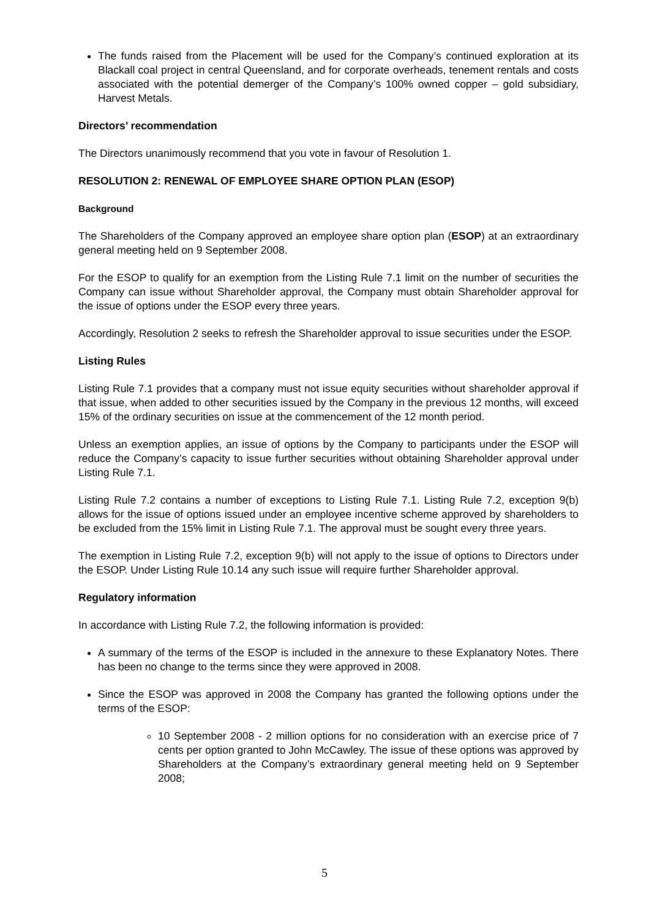The funds raised from the Placement will be used for the Company’s continued exploration at its Blackall coal project in central Queensland, and for corporate overheads, tenement rentals and costs associated with the potential demerger of the Company’s 100% owned copper – gold subsidiary, Harvest Metals.
Directors’ recommendation
The Directors unanimously recommend that you vote in favour of Resolution 1.
RESOLUTION 2: RENEWAL OF EMPLOYEE SHARE OPTION PLAN (ESOP)
Background
The Shareholders of the Company approved an employee share option plan (ESOP) at an extraordinary general meeting held on 9 September 2008.
For the ESOP to qualify for an exemption from the Listing Rule 7.1 limit on the number of securities the Company can issue without Shareholder approval, the Company must obtain Shareholder approval for the issue of options under the ESOP every three years.
Accordingly, Resolution 2 seeks to refresh the Shareholder approval to issue securities under the ESOP.
Listing Rules
Listing Rule 7.1 provides that a company must not issue equity securities without shareholder approval if that issue, when added to other securities issued by the Company in the previous 12 months, will exceed 15% of the ordinary securities on issue at the commencement of the 12 month period.
Unless an exemption applies, an issue of options by the Company to participants under the ESOP will reduce the Company’s capacity to issue further securities without obtaining Shareholder approval under Listing Rule 7.1.
Listing Rule 7.2 contains a number of exceptions to Listing Rule 7.1. Listing Rule 7.2, exception 9(b) allows for the issue of options issued under an employee incentive scheme approved by shareholders to be excluded from the 15% limit in Listing Rule 7.1. The approval must be sought every three years.
The exemption in Listing Rule 7.2, exception 9(b) will not apply to the issue of options to Directors under the ESOP. Under Listing Rule 10.14 any such issue will require further Shareholder approval.
Regulatory information
In accordance with Listing Rule 7.2, the following information is provided:
A summary of the terms of the ESOP is included in the annexure to these Explanatory Notes. There has been no change to the terms since they were approved in 2008.
Since the ESOP was approved in 2008 the Company has granted the following options under the terms of the ESOP:
10 September 2008 - 2 million options for no consideration with an exercise price of 7 cents per option granted to John McCawley. The issue of these options was approved by Shareholders at the Company’s extraordinary general meeting held on 9 September 2008;
5